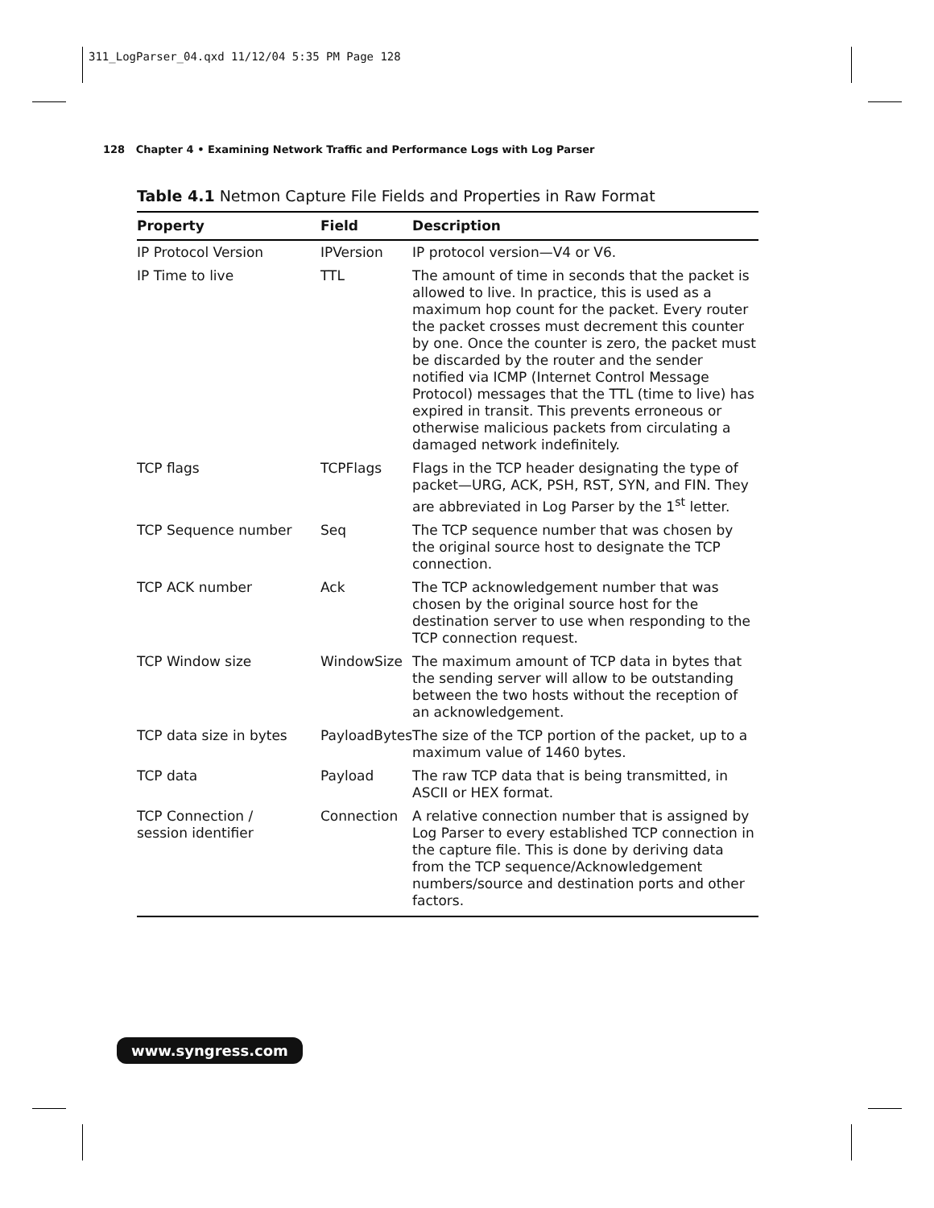311_LogParser_04.qxd 11/12/04 5:35 PM Page 128
128 Chapter 4 • Examining Network Traffic and Performance Logs with Log Parser
Table 4.1 Netmon Capture File Fields and Properties in Raw Format
| Property | Field | Description |
| --- | --- | --- |
| IP Protocol Version | IPVersion | IP protocol version—V4 or V6. |
| IP Time to live | TTL | The amount of time in seconds that the packet is allowed to live. In practice, this is used as a maximum hop count for the packet. Every router the packet crosses must decrement this counter by one. Once the counter is zero, the packet must be discarded by the router and the sender notified via ICMP (Internet Control Message Protocol) messages that the TTL (time to live) has expired in transit. This prevents erroneous or otherwise malicious packets from circulating a damaged network indefinitely. |
| TCP flags | TCPFlags | Flags in the TCP header designating the type of packet—URG, ACK, PSH, RST, SYN, and FIN. They are abbreviated in Log Parser by the 1<sup>st</sup> letter. |
| TCP Sequence number | Seq | The TCP sequence number that was chosen by the original source host to designate the TCP connection. |
| TCP ACK number | Ack | The TCP acknowledgement number that was chosen by the original source host for the destination server to use when responding to the TCP connection request. |
| TCP Window size | WindowSize | The maximum amount of TCP data in bytes that the sending server will allow to be outstanding between the two hosts without the reception of an acknowledgement. |
| TCP data size in bytes | PayloadBytes | The size of the TCP portion of the packet, up to a maximum value of 1460 bytes. |
| TCP data | Payload | The raw TCP data that is being transmitted, in ASCII or HEX format. |
| TCP Connection / session identifier | Connection | A relative connection number that is assigned by Log Parser to every established TCP connection in the capture file. This is done by deriving data from the TCP sequence/Acknowledgement numbers/source and destination ports and other factors. |
www.syngress.com